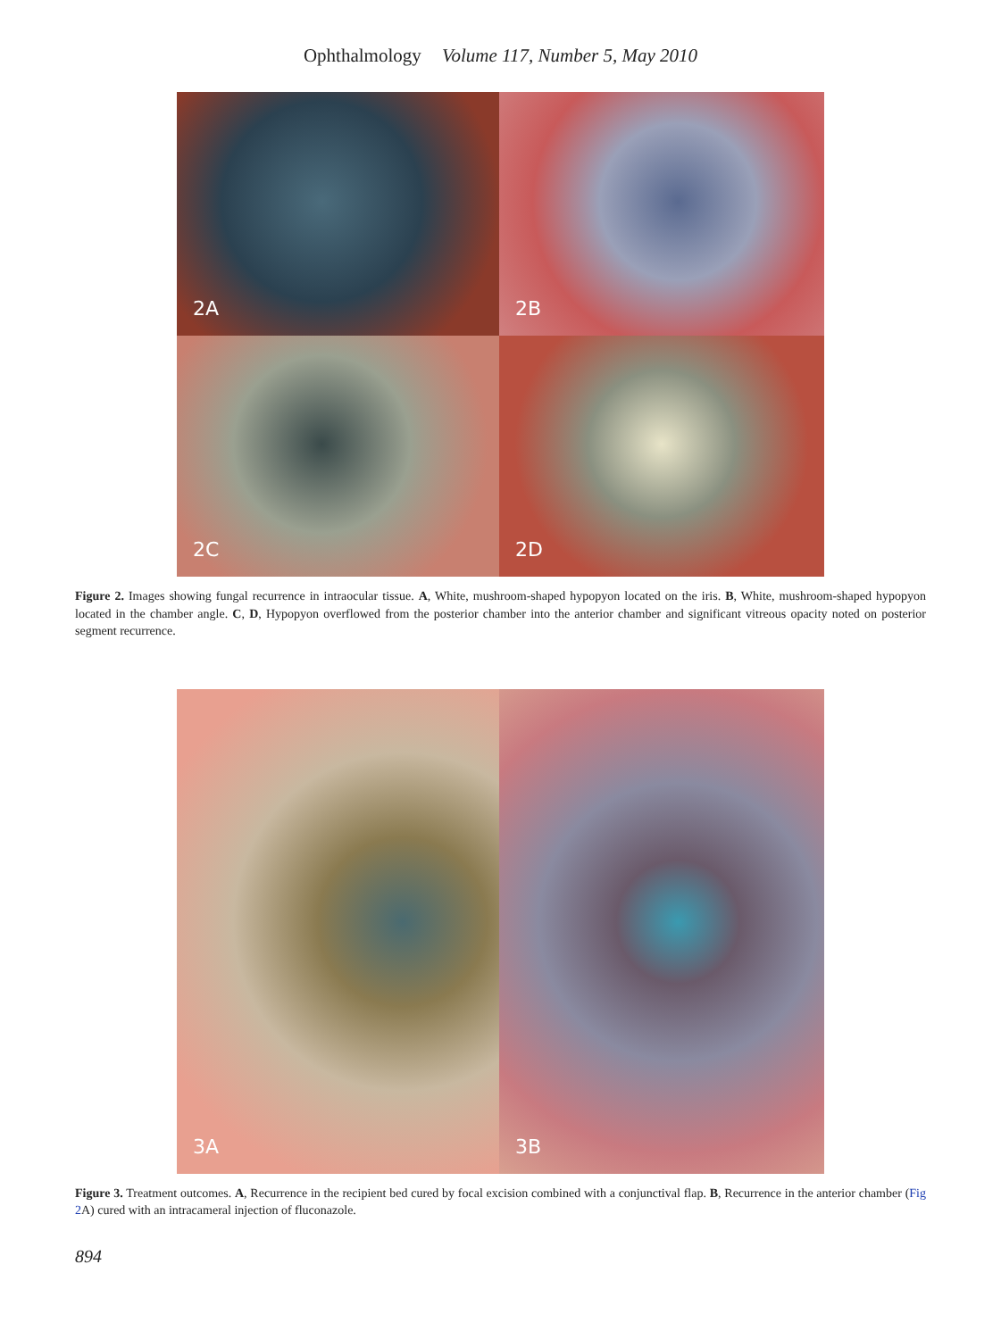Ophthalmology Volume 117, Number 5, May 2010
2A
2B
2C
2D
Figure 2. Images showing fungal recurrence in intraocular tissue. A, White, mushroom-shaped hypopyon located on the iris. B, White, mushroom-shaped hypopyon located in the chamber angle. C, D, Hypopyon overflowed from the posterior chamber into the anterior chamber and significant vitreous opacity noted on posterior segment recurrence.
3A
3B
Figure 3. Treatment outcomes. A, Recurrence in the recipient bed cured by focal excision combined with a conjunctival flap. B, Recurrence in the anterior chamber (Fig 2 A) cured with an intracameral injection of fluconazole.
894